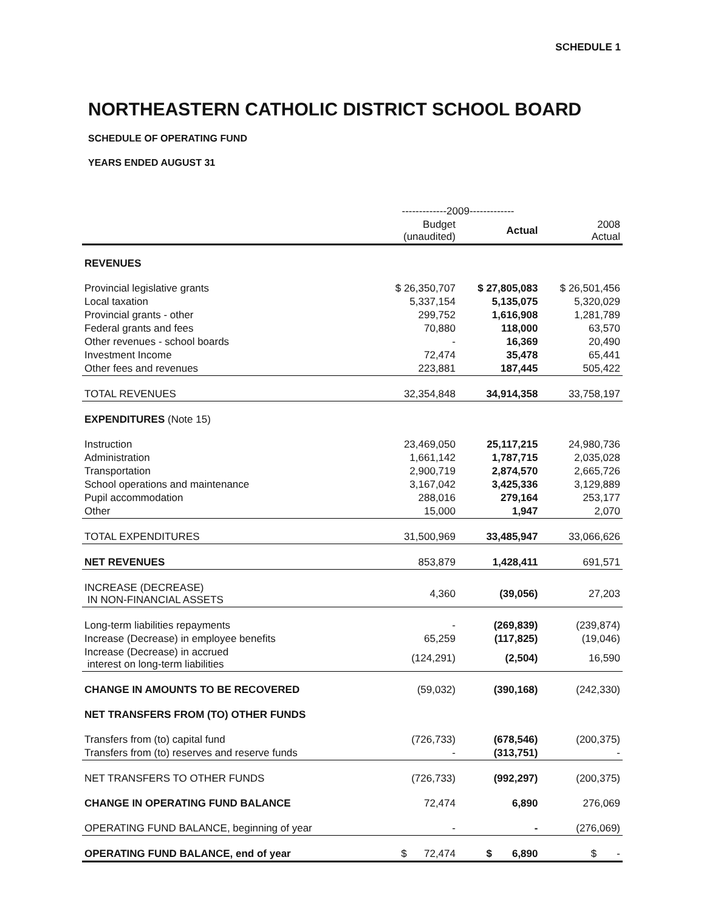SCHEDULE 1
NORTHEASTERN CATHOLIC DISTRICT SCHOOL BOARD
SCHEDULE OF OPERATING FUND
YEARS ENDED AUGUST 31
| | -------------2009------------- | | |
| --- | --- | --- | --- |
| | Budget (unaudited) | Actual | 2008 Actual |
| REVENUES | | | |
| Provincial legislative grants | $ 26,350,707 | $ 27,805,083 | $ 26,501,456 |
| Local taxation | 5,337,154 | 5,135,075 | 5,320,029 |
| Provincial grants - other | 299,752 | 1,616,908 | 1,281,789 |
| Federal grants and fees | 70,880 | 118,000 | 63,570 |
| Other revenues - school boards | - | 16,369 | 20,490 |
| Investment Income | 72,474 | 35,478 | 65,441 |
| Other fees and revenues | 223,881 | 187,445 | 505,422 |
| TOTAL REVENUES | 32,354,848 | 34,914,358 | 33,758,197 |
| EXPENDITURES (Note 15) | | | |
| Instruction | 23,469,050 | 25,117,215 | 24,980,736 |
| Administration | 1,661,142 | 1,787,715 | 2,035,028 |
| Transportation | 2,900,719 | 2,874,570 | 2,665,726 |
| School operations and maintenance | 3,167,042 | 3,425,336 | 3,129,889 |
| Pupil accommodation | 288,016 | 279,164 | 253,177 |
| Other | 15,000 | 1,947 | 2,070 |
| TOTAL EXPENDITURES | 31,500,969 | 33,485,947 | 33,066,626 |
| NET REVENUES | 853,879 | 1,428,411 | 691,571 |
| INCREASE (DECREASE) IN NON-FINANCIAL ASSETS | 4,360 | (39,056) | 27,203 |
| Long-term liabilities repayments | - | (269,839) | (239,874) |
| Increase (Decrease) in employee benefits | 65,259 | (117,825) | (19,046) |
| Increase (Decrease) in accrued interest on long-term liabilities | (124,291) | (2,504) | 16,590 |
| CHANGE IN AMOUNTS TO BE RECOVERED | (59,032) | (390,168) | (242,330) |
| NET TRANSFERS FROM (TO) OTHER FUNDS | | | |
| Transfers from (to) capital fund | (726,733) | (678,546) | (200,375) |
| Transfers from (to) reserves and reserve funds | - | (313,751) | - |
| NET TRANSFERS TO OTHER FUNDS | (726,733) | (992,297) | (200,375) |
| CHANGE IN OPERATING FUND BALANCE | 72,474 | 6,890 | 276,069 |
| OPERATING FUND BALANCE, beginning of year | - | - | (276,069) |
| OPERATING FUND BALANCE, end of year | $ 72,474 | $ 6,890 | $ - |